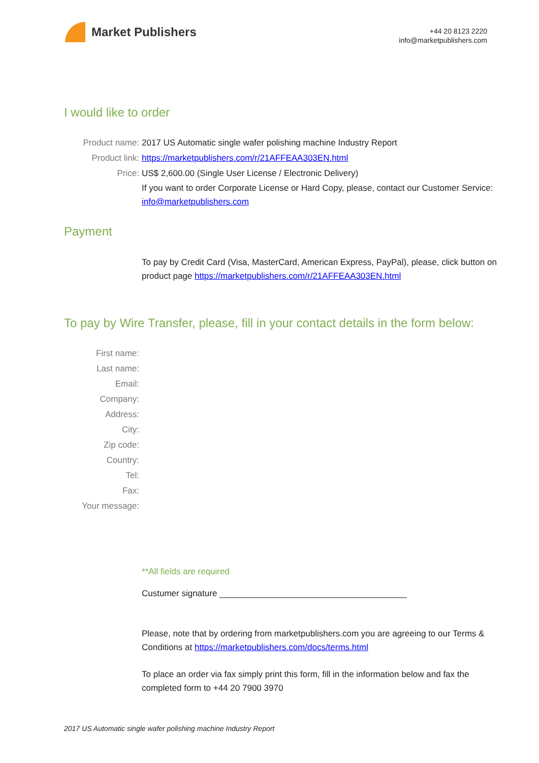Market Publishers
+44 20 8123 2220
info@marketpublishers.com
I would like to order
Product name: 2017 US Automatic single wafer polishing machine Industry Report
Product link: https://marketpublishers.com/r/21AFFEAA303EN.html
Price: US$ 2,600.00 (Single User License / Electronic Delivery)
If you want to order Corporate License or Hard Copy, please, contact our Customer Service:
info@marketpublishers.com
Payment
To pay by Credit Card (Visa, MasterCard, American Express, PayPal), please, click button on product page https://marketpublishers.com/r/21AFFEAA303EN.html
To pay by Wire Transfer, please, fill in your contact details in the form below:
First name:
Last name:
Email:
Company:
Address:
City:
Zip code:
Country:
Tel:
Fax:
Your message:
**All fields are required
Custumer signature _______________________________________
Please, note that by ordering from marketpublishers.com you are agreeing to our Terms & Conditions at https://marketpublishers.com/docs/terms.html
To place an order via fax simply print this form, fill in the information below and fax the completed form to +44 20 7900 3970
2017 US Automatic single wafer polishing machine Industry Report